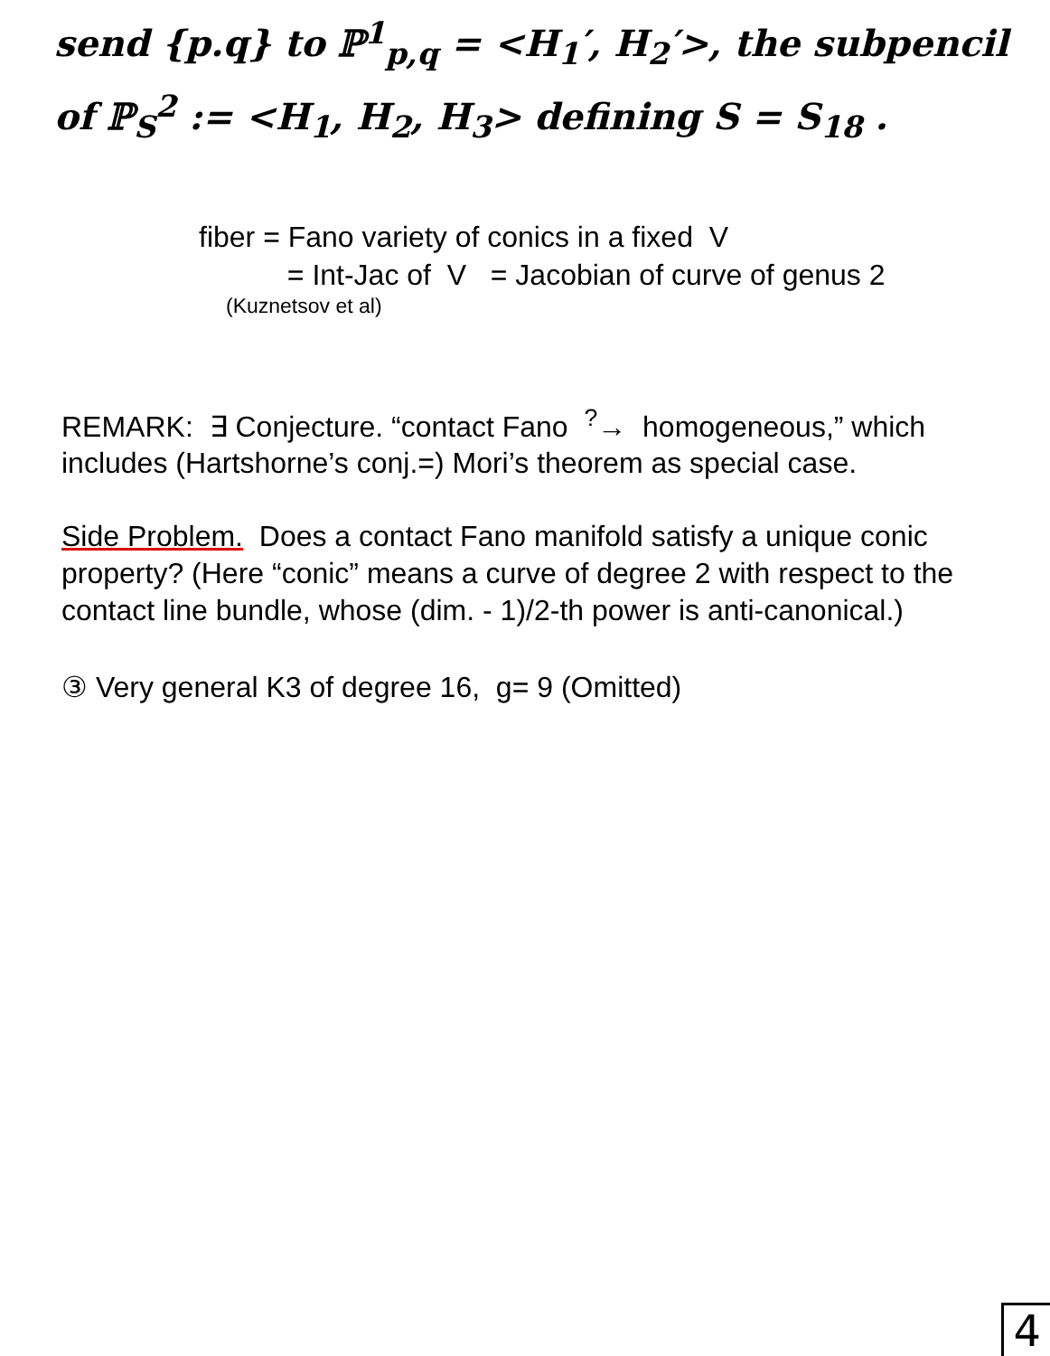send {p.q} to ℙ<sup>1</sup><sub>p,q</sub> = <H<sub>1</sub>′, H<sub>2</sub>′>, the subpencil
of ℙ<sub>S</sub><sup>2</sup> := <H<sub>1</sub>, H<sub>2</sub>, H<sub>3</sub>> defining S = S<sub>18</sub> .
fiber = Fano variety of conics in a fixed V
= Int-Jac of V = Jacobian of curve of genus 2
(Kuznetsov et al)
REMARK: ∃ Conjecture. “contact Fano <sup>?</sup>→ homogeneous,” which includes (Hartshorne’s conj.=) Mori’s theorem as special case.
Side Problem. Does a contact Fano manifold satisfy a unique conic property? (Here “conic” means a curve of degree 2 with respect to the contact line bundle, whose (dim. - 1)/2-th power is anti-canonical.)
③ Very general K3 of degree 16, g= 9 (Omitted)
4